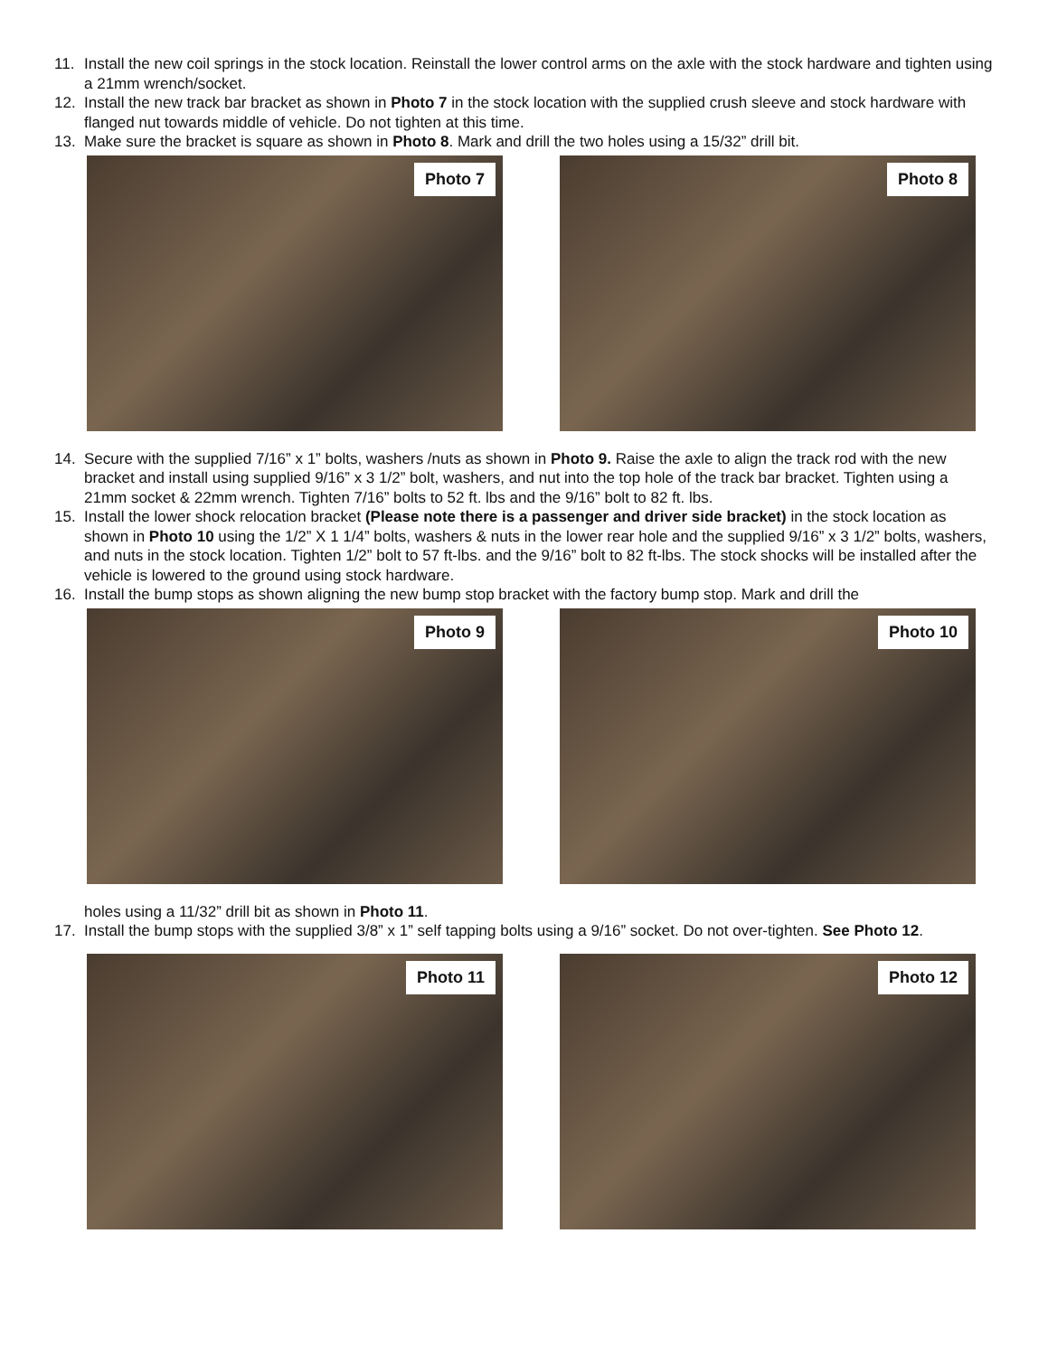11. Install the new coil springs in the stock location. Reinstall the lower control arms on the axle with the stock hardware and tighten using a 21mm wrench/socket.
12. Install the new track bar bracket as shown in Photo 7 in the stock location with the supplied crush sleeve and stock hardware with flanged nut towards middle of vehicle. Do not tighten at this time.
13. Make sure the bracket is square as shown in Photo 8. Mark and drill the two holes using a 15/32” drill bit.
Photo 7
Photo 8
14. Secure with the supplied 7/16” x 1” bolts, washers /nuts as shown in Photo 9. Raise the axle to align the track rod with the new bracket and install using supplied 9/16” x 3 1/2” bolt, washers, and nut into the top hole of the track bar bracket. Tighten using a 21mm socket & 22mm wrench. Tighten 7/16” bolts to 52 ft. lbs and the 9/16” bolt to 82 ft. lbs.
15. Install the lower shock relocation bracket (Please note there is a passenger and driver side bracket) in the stock location as shown in Photo 10 using the 1/2” X 1 1/4” bolts, washers & nuts in the lower rear hole and the supplied 9/16” x 3 1/2” bolts, washers, and nuts in the stock location. Tighten 1/2” bolt to 57 ft-lbs. and the 9/16” bolt to 82 ft-lbs. The stock shocks will be installed after the vehicle is lowered to the ground using stock hardware.
16. Install the bump stops as shown aligning the new bump stop bracket with the factory bump stop. Mark and drill the
Photo 9
Photo 10
holes using a 11/32” drill bit as shown in Photo 11.
17. Install the bump stops with the supplied 3/8” x 1” self tapping bolts using a 9/16” socket. Do not over-tighten. See Photo 12.
Photo 11
Photo 12